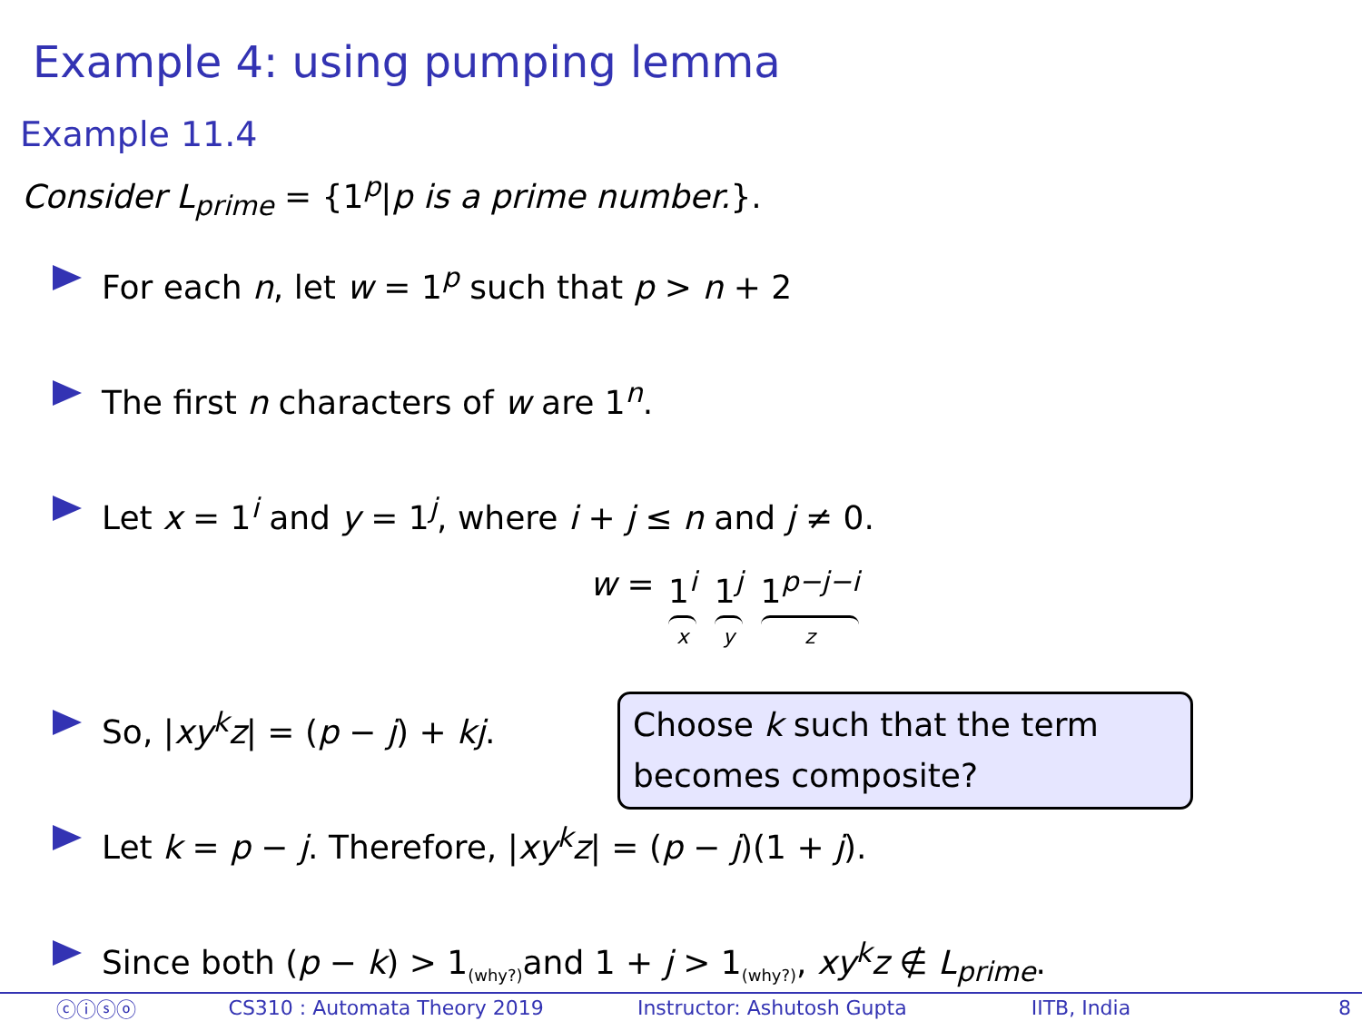Example 4: using pumping lemma
Example 11.4
Consider L<sub>prime</sub> = {1<sup>p</sup>|p is a prime number.}.
For each n, let w = 1<sup>p</sup> such that p > n + 2
The first n characters of w are 1<sup>n</sup>.
Let x = 1<sup>i</sup> and y = 1<sup>j</sup>, where i + j ≤ n and j ≠ 0.
w = 1<sup>i</sup> x 1<sup>j</sup> y 1<sup>p−j−i</sup> z
So, |xy<sup>k</sup>z| = (p − j) + kj.
Let k = p − j. Therefore, |xy<sup>k</sup>z| = (p − j)(1 + j).
Since both (p − k) > 1<sub>(why?)</sub>and 1 + j > 1<sub>(why?)</sub>, xy<sup>k</sup>z ∉ L<sub>prime</sub>.
Choose k such that the term becomes composite?
ⓒⓘⓢⓞ CS310 : Automata Theory 2019 Instructor: Ashutosh Gupta IITB, India 8